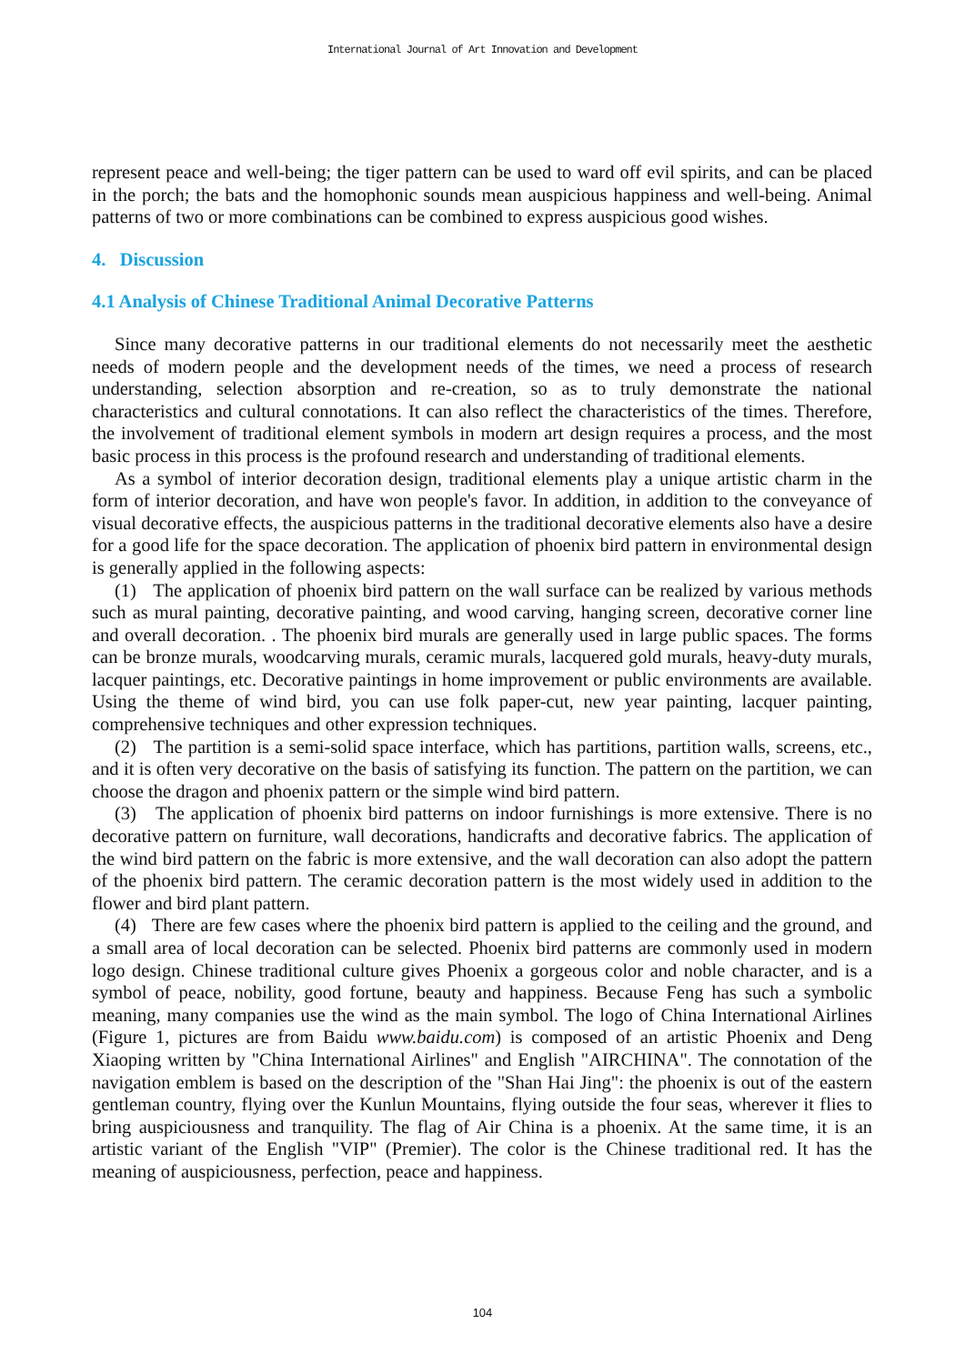International Journal of Art Innovation and Development
represent peace and well-being; the tiger pattern can be used to ward off evil spirits, and can be placed in the porch; the bats and the homophonic sounds mean auspicious happiness and well-being. Animal patterns of two or more combinations can be combined to express auspicious good wishes.
4. Discussion
4.1 Analysis of Chinese Traditional Animal Decorative Patterns
Since many decorative patterns in our traditional elements do not necessarily meet the aesthetic needs of modern people and the development needs of the times, we need a process of research understanding, selection absorption and re-creation, so as to truly demonstrate the national characteristics and cultural connotations. It can also reflect the characteristics of the times. Therefore, the involvement of traditional element symbols in modern art design requires a process, and the most basic process in this process is the profound research and understanding of traditional elements.
As a symbol of interior decoration design, traditional elements play a unique artistic charm in the form of interior decoration, and have won people's favor. In addition, in addition to the conveyance of visual decorative effects, the auspicious patterns in the traditional decorative elements also have a desire for a good life for the space decoration. The application of phoenix bird pattern in environmental design is generally applied in the following aspects:
(1) The application of phoenix bird pattern on the wall surface can be realized by various methods such as mural painting, decorative painting, and wood carving, hanging screen, decorative corner line and overall decoration. . The phoenix bird murals are generally used in large public spaces. The forms can be bronze murals, woodcarving murals, ceramic murals, lacquered gold murals, heavy-duty murals, lacquer paintings, etc. Decorative paintings in home improvement or public environments are available. Using the theme of wind bird, you can use folk paper-cut, new year painting, lacquer painting, comprehensive techniques and other expression techniques.
(2) The partition is a semi-solid space interface, which has partitions, partition walls, screens, etc., and it is often very decorative on the basis of satisfying its function. The pattern on the partition, we can choose the dragon and phoenix pattern or the simple wind bird pattern.
(3) The application of phoenix bird patterns on indoor furnishings is more extensive. There is no decorative pattern on furniture, wall decorations, handicrafts and decorative fabrics. The application of the wind bird pattern on the fabric is more extensive, and the wall decoration can also adopt the pattern of the phoenix bird pattern. The ceramic decoration pattern is the most widely used in addition to the flower and bird plant pattern.
(4) There are few cases where the phoenix bird pattern is applied to the ceiling and the ground, and a small area of local decoration can be selected. Phoenix bird patterns are commonly used in modern logo design. Chinese traditional culture gives Phoenix a gorgeous color and noble character, and is a symbol of peace, nobility, good fortune, beauty and happiness. Because Feng has such a symbolic meaning, many companies use the wind as the main symbol. The logo of China International Airlines (Figure 1, pictures are from Baidu www.baidu.com) is composed of an artistic Phoenix and Deng Xiaoping written by "China International Airlines" and English "AIRCHINA". The connotation of the navigation emblem is based on the description of the "Shan Hai Jing": the phoenix is out of the eastern gentleman country, flying over the Kunlun Mountains, flying outside the four seas, wherever it flies to bring auspiciousness and tranquility. The flag of Air China is a phoenix. At the same time, it is an artistic variant of the English "VIP" (Premier). The color is the Chinese traditional red. It has the meaning of auspiciousness, perfection, peace and happiness.
104